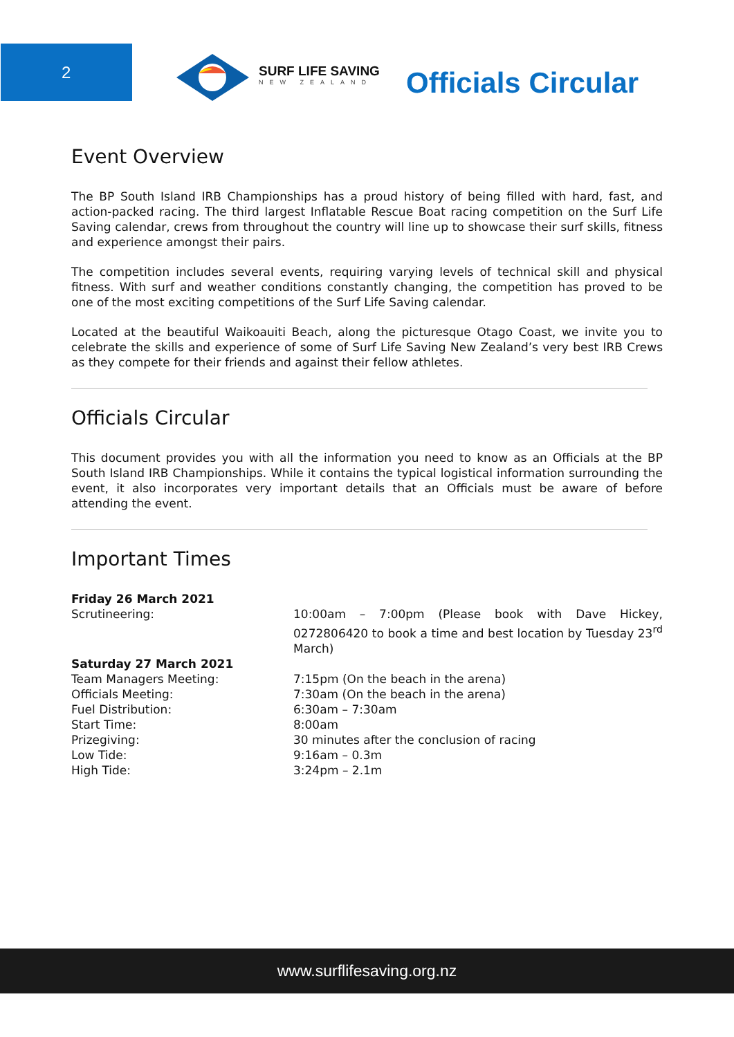2
SURF LIFE SAVING
NEW ZEALAND
Officials Circular
Event Overview
The BP South Island IRB Championships has a proud history of being filled with hard, fast, and action-packed racing. The third largest Inflatable Rescue Boat racing competition on the Surf Life Saving calendar, crews from throughout the country will line up to showcase their surf skills, fitness and experience amongst their pairs.
The competition includes several events, requiring varying levels of technical skill and physical fitness. With surf and weather conditions constantly changing, the competition has proved to be one of the most exciting competitions of the Surf Life Saving calendar.
Located at the beautiful Waikoauiti Beach, along the picturesque Otago Coast, we invite you to celebrate the skills and experience of some of Surf Life Saving New Zealand’s very best IRB Crews as they compete for their friends and against their fellow athletes.
Officials Circular
This document provides you with all the information you need to know as an Officials at the BP South Island IRB Championships. While it contains the typical logistical information surrounding the event, it also incorporates very important details that an Officials must be aware of before attending the event.
Important Times
| Friday 26 March 2021 | |
| Scrutineering: | 10:00am – 7:00pm (Please book with Dave Hickey, 0272806420 to book a time and best location by Tuesday 23<sup>rd</sup> March) |
| Saturday 27 March 2021 | |
| Team Managers Meeting: | 7:15pm (On the beach in the arena) |
| Officials Meeting: | 7:30am (On the beach in the arena) |
| Fuel Distribution: | 6:30am – 7:30am |
| Start Time: | 8:00am |
| Prizegiving: | 30 minutes after the conclusion of racing |
| Low Tide: | 9:16am – 0.3m |
| High Tide: | 3:24pm – 2.1m |
www.surflifesaving.org.nz